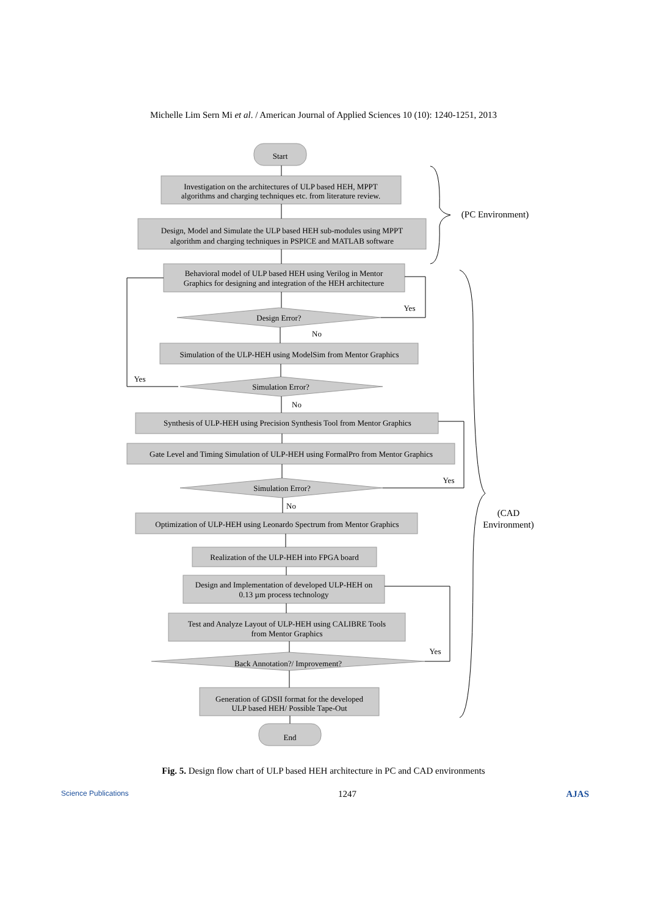Michelle Lim Sern Mi et al. / American Journal of Applied Sciences 10 (10): 1240-1251, 2013
Start
Investigation on the architectures of ULP based HEH, MPPT
algorithms and charging techniques etc. from literature review.
Design, Model and Simulate the ULP based HEH sub-modules using MPPT
algorithm and charging techniques in PSPICE and MATLAB software
Behavioral model of ULP based HEH using Verilog in Mentor
Graphics for designing and integration of the HEH architecture
Design Error?
Yes
No
Simulation of the ULP-HEH using ModelSim from Mentor Graphics
Simulation Error?
Yes
No
Synthesis of ULP-HEH using Precision Synthesis Tool from Mentor Graphics
Gate Level and Timing Simulation of ULP-HEH using FormalPro from Mentor Graphics
Simulation Error?
Yes
No
Optimization of ULP-HEH using Leonardo Spectrum from Mentor Graphics
Realization of the ULP-HEH into FPGA board
Design and Implementation of developed ULP-HEH on
0.13 µm process technology
Test and Analyze Layout of ULP-HEH using CALIBRE Tools
from Mentor Graphics
Back Annotation?/ Improvement?
Yes
Generation of GDSII format for the developed
ULP based HEH/ Possible Tape-Out
End
(PC Environment)
(CAD
Environment)
Fig. 5. Design flow chart of ULP based HEH architecture in PC and CAD environments
Science Publications 1247 AJAS